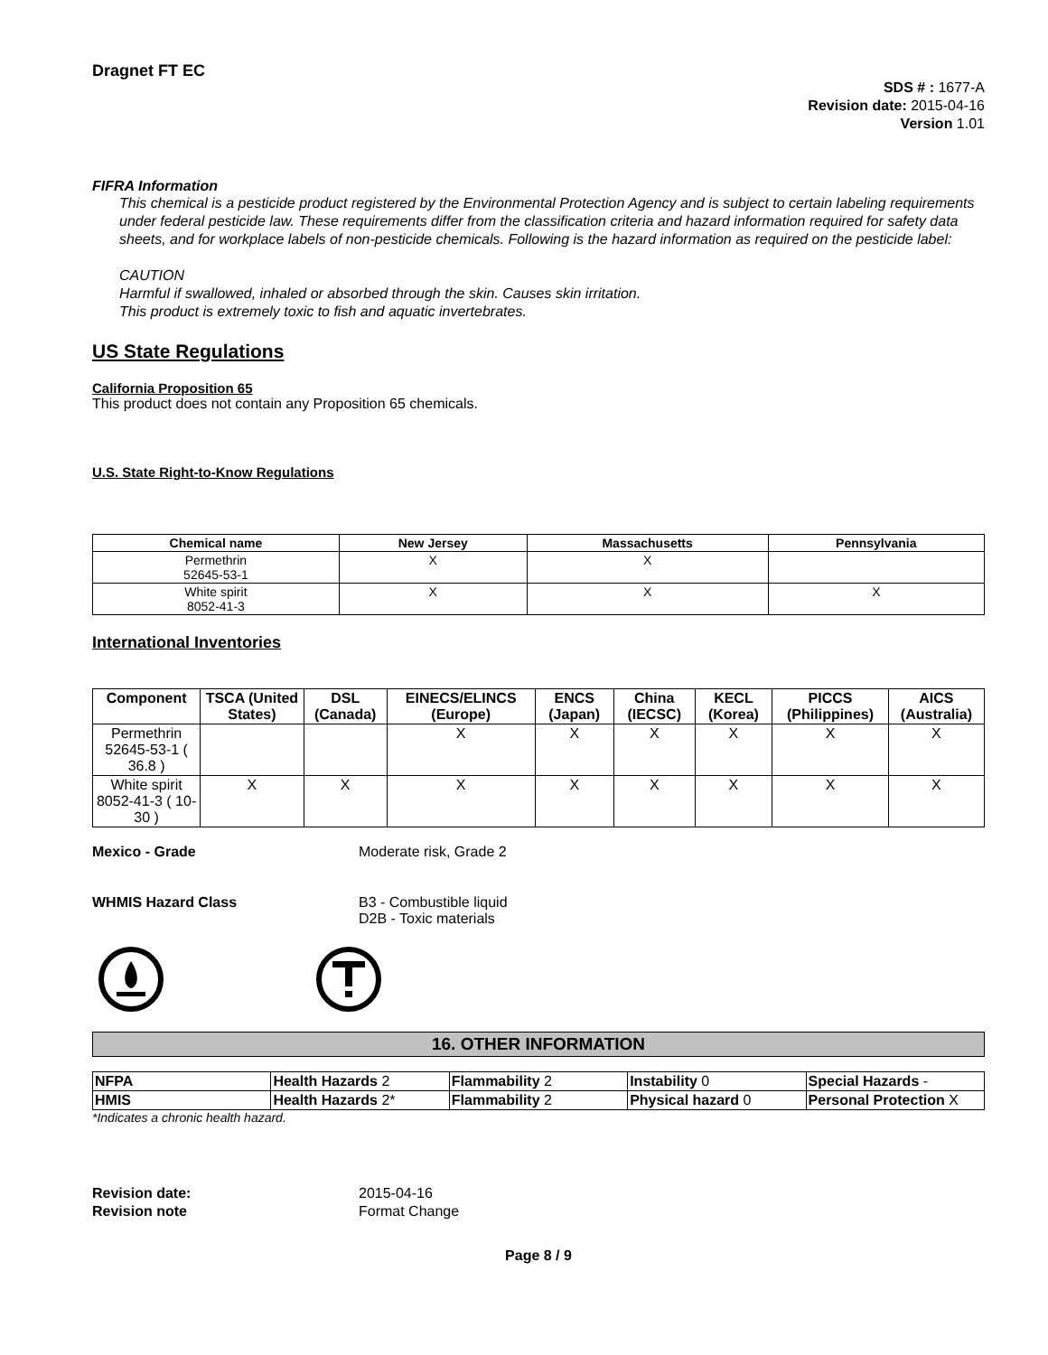Dragnet FT EC
SDS # : 1677-A
Revision date: 2015-04-16
Version 1.01
FIFRA Information
This chemical is a pesticide product registered by the Environmental Protection Agency and is subject to certain labeling requirements under federal pesticide law. These requirements differ from the classification criteria and hazard information required for safety data sheets, and for workplace labels of non-pesticide chemicals. Following is the hazard information as required on the pesticide label:
CAUTION
Harmful if swallowed, inhaled or absorbed through the skin. Causes skin irritation.
This product is extremely toxic to fish and aquatic invertebrates.
US State Regulations
California Proposition 65
This product does not contain any Proposition 65 chemicals.
U.S. State Right-to-Know Regulations
| Chemical name | New Jersey | Massachusetts | Pennsylvania |
| --- | --- | --- | --- |
| Permethrin 52645-53-1 | X | X | |
| White spirit 8052-41-3 | X | X | X |
International Inventories
| Component | TSCA (United States) | DSL (Canada) | EINECS/ELINCS (Europe) | ENCS (Japan) | China (IECSC) | KECL (Korea) | PICCS (Philippines) | AICS (Australia) |
| --- | --- | --- | --- | --- | --- | --- | --- | --- |
| Permethrin 52645-53-1 ( 36.8 ) | | | X | X | X | X | X | X |
| White spirit 8052-41-3 ( 10-30 ) | X | X | X | X | X | X | X | X |
Mexico - Grade Moderate risk, Grade 2
WHMIS Hazard Class B3 - Combustible liquid
D2B - Toxic materials
16. OTHER INFORMATION
| NFPA | Health Hazards 2 | Flammability 2 | Instability 0 | Special Hazards - |
| HMIS | Health Hazards 2* | Flammability 2 | Physical hazard 0 | Personal Protection X |
*Indicates a chronic health hazard.
Revision date:
Revision note 2015-04-16
Format Change
Page 8 / 9